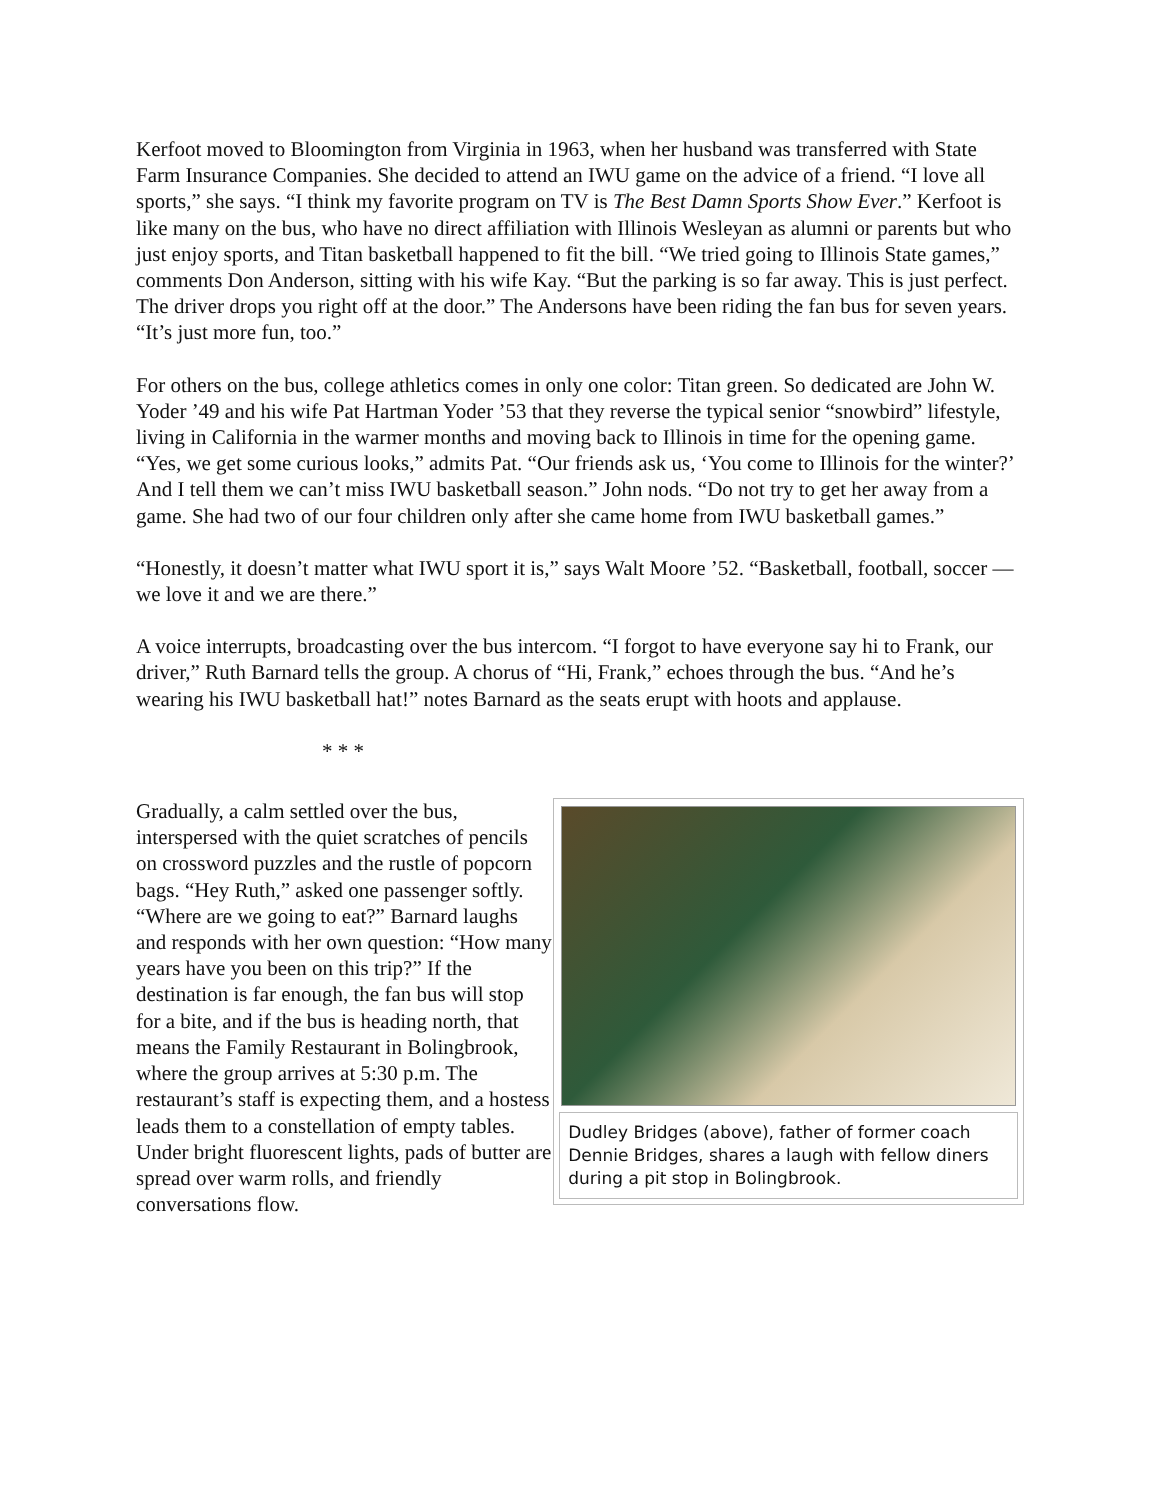Kerfoot moved to Bloomington from Virginia in 1963, when her husband was transferred with State Farm Insurance Companies. She decided to attend an IWU game on the advice of a friend. “I love all sports,” she says. “I think my favorite program on TV is The Best Damn Sports Show Ever.” Kerfoot is like many on the bus, who have no direct affiliation with Illinois Wesleyan as alumni or parents but who just enjoy sports, and Titan basketball happened to fit the bill. “We tried going to Illinois State games,” comments Don Anderson, sitting with his wife Kay. “But the parking is so far away. This is just perfect. The driver drops you right off at the door.” The Andersons have been riding the fan bus for seven years. “It’s just more fun, too.”
For others on the bus, college athletics comes in only one color: Titan green. So dedicated are John W. Yoder ’49 and his wife Pat Hartman Yoder ’53 that they reverse the typical senior “snowbird” lifestyle, living in California in the warmer months and moving back to Illinois in time for the opening game. “Yes, we get some curious looks,” admits Pat. “Our friends ask us, ‘You come to Illinois for the winter?’ And I tell them we can’t miss IWU basketball season.” John nods. “Do not try to get her away from a game. She had two of our four children only after she came home from IWU basketball games.”
“Honestly, it doesn’t matter what IWU sport it is,” says Walt Moore ’52. “Basketball, football, soccer — we love it and we are there.”
A voice interrupts, broadcasting over the bus intercom. “I forgot to have everyone say hi to Frank, our driver,” Ruth Barnard tells the group. A chorus of “Hi, Frank,” echoes through the bus. “And he’s wearing his IWU basketball hat!” notes Barnard as the seats erupt with hoots and applause.
* * *
Gradually, a calm settled over the bus, interspersed with the quiet scratches of pencils on crossword puzzles and the rustle of popcorn bags. “Hey Ruth,” asked one passenger softly. “Where are we going to eat?” Barnard laughs and responds with her own question: “How many years have you been on this trip?” If the destination is far enough, the fan bus will stop for a bite, and if the bus is heading north, that means the Family Restaurant in Bolingbrook, where the group arrives at 5:30 p.m. The restaurant’s staff is expecting them, and a hostess leads them to a constellation of empty tables. Under bright fluorescent lights, pads of butter are spread over warm rolls, and friendly conversations flow.
Dudley Bridges (above), father of former coach Dennie Bridges, shares a laugh with fellow diners during a pit stop in Bolingbrook.